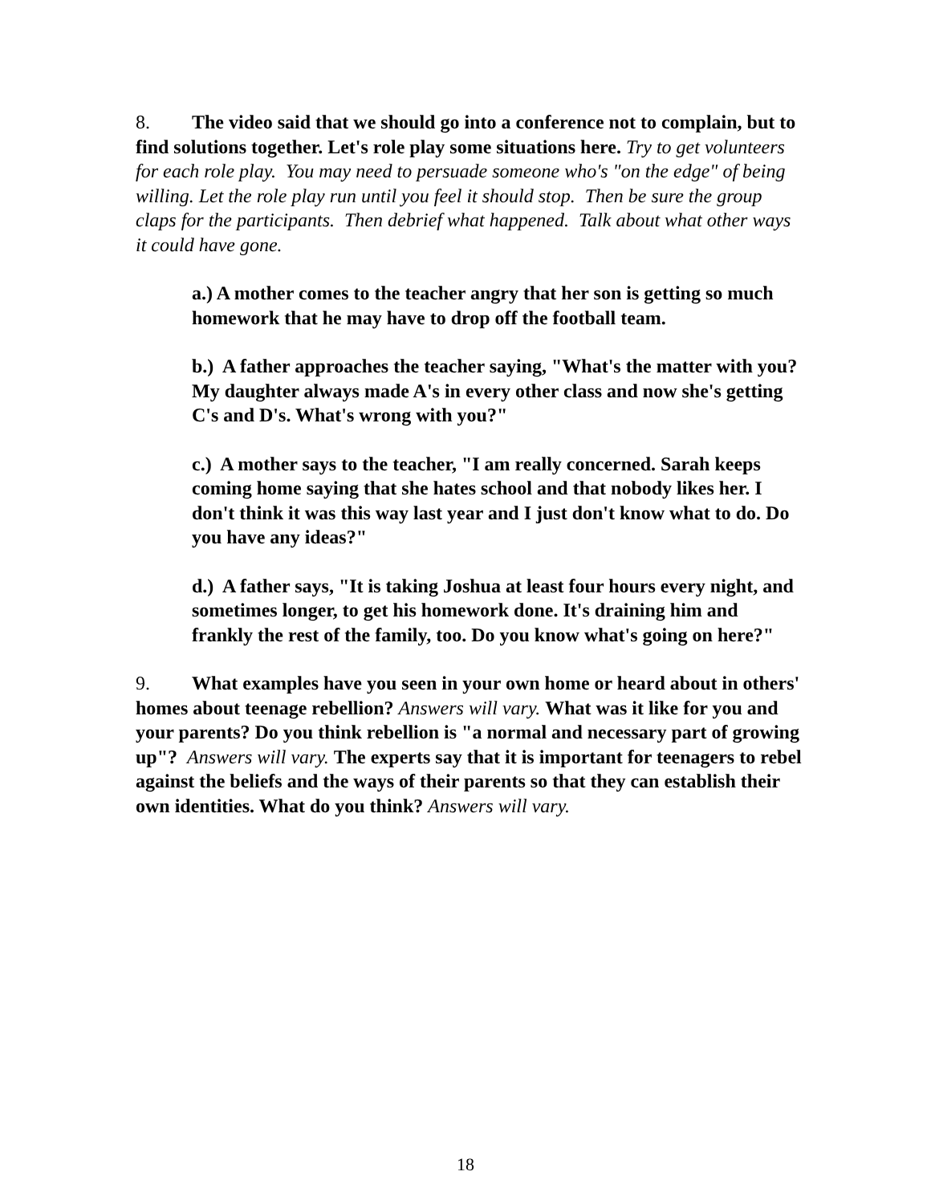8. The video said that we should go into a conference not to complain, but to find solutions together. Let's role play some situations here. Try to get volunteers for each role play. You may need to persuade someone who's "on the edge" of being willing. Let the role play run until you feel it should stop. Then be sure the group claps for the participants. Then debrief what happened. Talk about what other ways it could have gone.
a.) A mother comes to the teacher angry that her son is getting so much homework that he may have to drop off the football team.
b.) A father approaches the teacher saying, "What's the matter with you? My daughter always made A's in every other class and now she's getting C's and D's. What's wrong with you?"
c.) A mother says to the teacher, "I am really concerned. Sarah keeps coming home saying that she hates school and that nobody likes her. I don't think it was this way last year and I just don't know what to do. Do you have any ideas?"
d.) A father says, "It is taking Joshua at least four hours every night, and sometimes longer, to get his homework done. It's draining him and frankly the rest of the family, too. Do you know what's going on here?"
9. What examples have you seen in your own home or heard about in others' homes about teenage rebellion? Answers will vary. What was it like for you and your parents? Do you think rebellion is "a normal and necessary part of growing up"? Answers will vary. The experts say that it is important for teenagers to rebel against the beliefs and the ways of their parents so that they can establish their own identities. What do you think? Answers will vary.
18